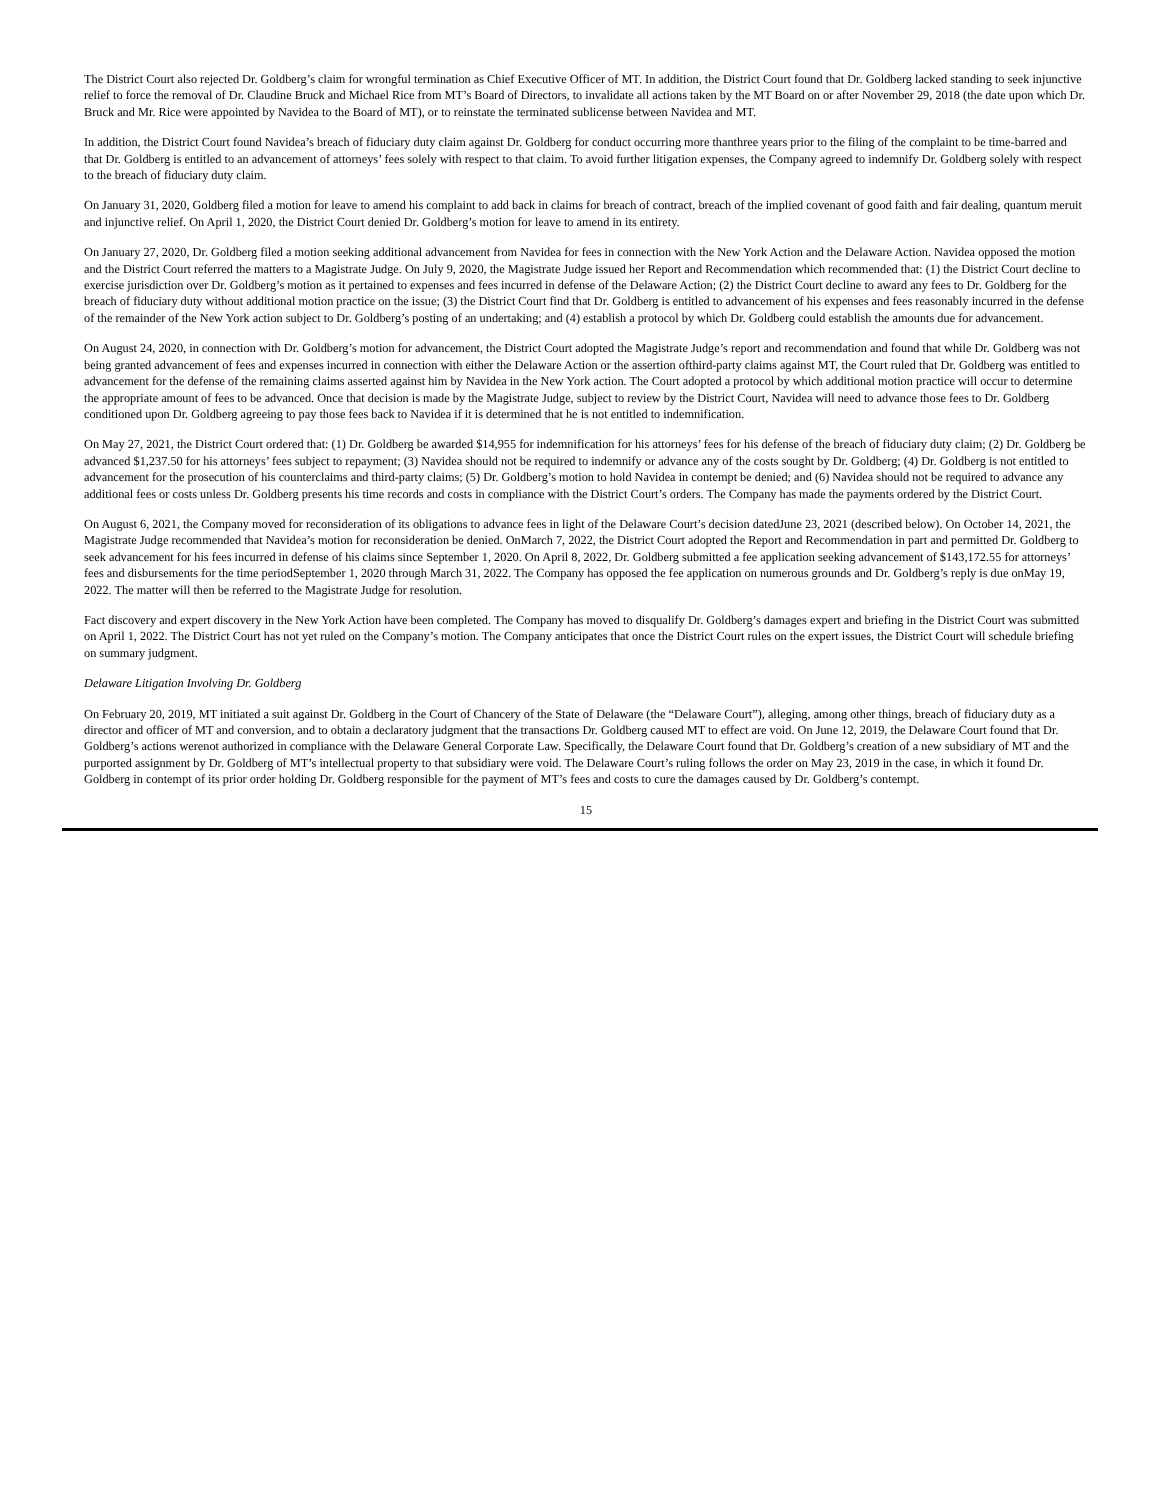The District Court also rejected Dr. Goldberg’s claim for wrongful termination as Chief Executive Officer of MT. In addition, the District Court found that Dr. Goldberg lacked standing to seek injunctive relief to force the removal of Dr. Claudine Bruck and Michael Rice from MT’s Board of Directors, to invalidate all actions taken by the MT Board on or after November 29, 2018 (the date upon which Dr. Bruck and Mr. Rice were appointed by Navidea to the Board of MT), or to reinstate the terminated sublicense between Navidea and MT.
In addition, the District Court found Navidea’s breach of fiduciary duty claim against Dr. Goldberg for conduct occurring more thanthree years prior to the filing of the complaint to be time-barred and that Dr. Goldberg is entitled to an advancement of attorneys’ fees solely with respect to that claim. To avoid further litigation expenses, the Company agreed to indemnify Dr. Goldberg solely with respect to the breach of fiduciary duty claim.
On January 31, 2020, Goldberg filed a motion for leave to amend his complaint to add back in claims for breach of contract, breach of the implied covenant of good faith and fair dealing, quantum meruit and injunctive relief. On April 1, 2020, the District Court denied Dr. Goldberg’s motion for leave to amend in its entirety.
On January 27, 2020, Dr. Goldberg filed a motion seeking additional advancement from Navidea for fees in connection with the New York Action and the Delaware Action. Navidea opposed the motion and the District Court referred the matters to a Magistrate Judge. On July 9, 2020, the Magistrate Judge issued her Report and Recommendation which recommended that: (1) the District Court decline to exercise jurisdiction over Dr. Goldberg’s motion as it pertained to expenses and fees incurred in defense of the Delaware Action; (2) the District Court decline to award any fees to Dr. Goldberg for the breach of fiduciary duty without additional motion practice on the issue; (3) the District Court find that Dr. Goldberg is entitled to advancement of his expenses and fees reasonably incurred in the defense of the remainder of the New York action subject to Dr. Goldberg’s posting of an undertaking; and (4) establish a protocol by which Dr. Goldberg could establish the amounts due for advancement.
On August 24, 2020, in connection with Dr. Goldberg’s motion for advancement, the District Court adopted the Magistrate Judge’s report and recommendation and found that while Dr. Goldberg was not being granted advancement of fees and expenses incurred in connection with either the Delaware Action or the assertion ofthird-party claims against MT, the Court ruled that Dr. Goldberg was entitled to advancement for the defense of the remaining claims asserted against him by Navidea in the New York action. The Court adopted a protocol by which additional motion practice will occur to determine the appropriate amount of fees to be advanced. Once that decision is made by the Magistrate Judge, subject to review by the District Court, Navidea will need to advance those fees to Dr. Goldberg conditioned upon Dr. Goldberg agreeing to pay those fees back to Navidea if it is determined that he is not entitled to indemnification.
On May 27, 2021, the District Court ordered that: (1) Dr. Goldberg be awarded $14,955 for indemnification for his attorneys’ fees for his defense of the breach of fiduciary duty claim; (2) Dr. Goldberg be advanced $1,237.50 for his attorneys’ fees subject to repayment; (3) Navidea should not be required to indemnify or advance any of the costs sought by Dr. Goldberg; (4) Dr. Goldberg is not entitled to advancement for the prosecution of his counterclaims and third-party claims; (5) Dr. Goldberg’s motion to hold Navidea in contempt be denied; and (6) Navidea should not be required to advance any additional fees or costs unless Dr. Goldberg presents his time records and costs in compliance with the District Court’s orders. The Company has made the payments ordered by the District Court.
On August 6, 2021, the Company moved for reconsideration of its obligations to advance fees in light of the Delaware Court’s decision datedJune 23, 2021 (described below). On October 14, 2021, the Magistrate Judge recommended that Navidea’s motion for reconsideration be denied. OnMarch 7, 2022, the District Court adopted the Report and Recommendation in part and permitted Dr. Goldberg to seek advancement for his fees incurred in defense of his claims since September 1, 2020. On April 8, 2022, Dr. Goldberg submitted a fee application seeking advancement of $143,172.55 for attorneys’ fees and disbursements for the time periodSeptember 1, 2020 through March 31, 2022. The Company has opposed the fee application on numerous grounds and Dr. Goldberg’s reply is due onMay 19, 2022. The matter will then be referred to the Magistrate Judge for resolution.
Fact discovery and expert discovery in the New York Action have been completed. The Company has moved to disqualify Dr. Goldberg’s damages expert and briefing in the District Court was submitted on April 1, 2022. The District Court has not yet ruled on the Company’s motion. The Company anticipates that once the District Court rules on the expert issues, the District Court will schedule briefing on summary judgment.
Delaware Litigation Involving Dr. Goldberg
On February 20, 2019, MT initiated a suit against Dr. Goldberg in the Court of Chancery of the State of Delaware (the “Delaware Court”), alleging, among other things, breach of fiduciary duty as a director and officer of MT and conversion, and to obtain a declaratory judgment that the transactions Dr. Goldberg caused MT to effect are void. On June 12, 2019, the Delaware Court found that Dr. Goldberg’s actions werenot authorized in compliance with the Delaware General Corporate Law. Specifically, the Delaware Court found that Dr. Goldberg’s creation of a new subsidiary of MT and the purported assignment by Dr. Goldberg of MT’s intellectual property to that subsidiary were void. The Delaware Court’s ruling follows the order on May 23, 2019 in the case, in which it found Dr. Goldberg in contempt of its prior order holding Dr. Goldberg responsible for the payment of MT’s fees and costs to cure the damages caused by Dr. Goldberg’s contempt.
15